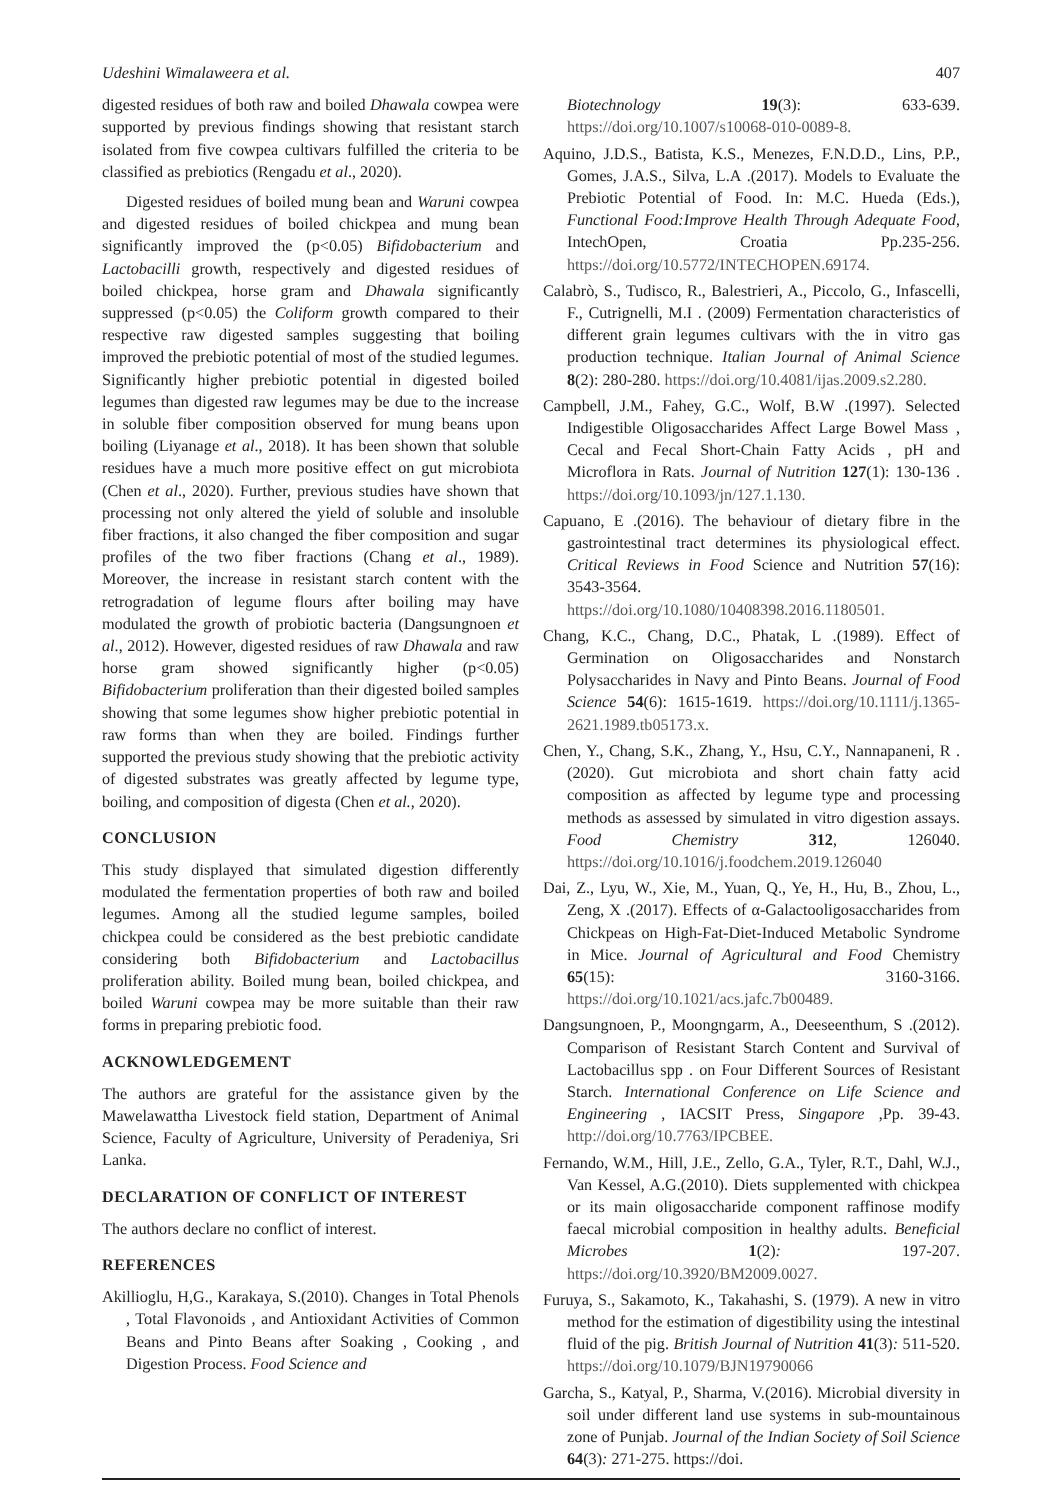Udeshini Wimalaweera et al. 407
digested residues of both raw and boiled Dhawala cowpea were supported by previous findings showing that resistant starch isolated from five cowpea cultivars fulfilled the criteria to be classified as prebiotics (Rengadu et al., 2020).
Digested residues of boiled mung bean and Waruni cowpea and digested residues of boiled chickpea and mung bean significantly improved the (p<0.05) Bifidobacterium and Lactobacilli growth, respectively and digested residues of boiled chickpea, horse gram and Dhawala significantly suppressed (p<0.05) the Coliform growth compared to their respective raw digested samples suggesting that boiling improved the prebiotic potential of most of the studied legumes. Significantly higher prebiotic potential in digested boiled legumes than digested raw legumes may be due to the increase in soluble fiber composition observed for mung beans upon boiling (Liyanage et al., 2018). It has been shown that soluble residues have a much more positive effect on gut microbiota (Chen et al., 2020). Further, previous studies have shown that processing not only altered the yield of soluble and insoluble fiber fractions, it also changed the fiber composition and sugar profiles of the two fiber fractions (Chang et al., 1989). Moreover, the increase in resistant starch content with the retrogradation of legume flours after boiling may have modulated the growth of probiotic bacteria (Dangsungnoen et al., 2012). However, digested residues of raw Dhawala and raw horse gram showed significantly higher (p<0.05) Bifidobacterium proliferation than their digested boiled samples showing that some legumes show higher prebiotic potential in raw forms than when they are boiled. Findings further supported the previous study showing that the prebiotic activity of digested substrates was greatly affected by legume type, boiling, and composition of digesta (Chen et al., 2020).
CONCLUSION
This study displayed that simulated digestion differently modulated the fermentation properties of both raw and boiled legumes. Among all the studied legume samples, boiled chickpea could be considered as the best prebiotic candidate considering both Bifidobacterium and Lactobacillus proliferation ability. Boiled mung bean, boiled chickpea, and boiled Waruni cowpea may be more suitable than their raw forms in preparing prebiotic food.
ACKNOWLEDGEMENT
The authors are grateful for the assistance given by the Mawelawattha Livestock field station, Department of Animal Science, Faculty of Agriculture, University of Peradeniya, Sri Lanka.
DECLARATION OF CONFLICT OF INTEREST
The authors declare no conflict of interest.
REFERENCES
Akillioglu, H,G., Karakaya, S.(2010). Changes in Total Phenols , Total Flavonoids , and Antioxidant Activities of Common Beans and Pinto Beans after Soaking , Cooking , and Digestion Process. Food Science and
Biotechnology 19(3): 633-639. https://doi.org/10.1007/s10068-010-0089-8.
Aquino, J.D.S., Batista, K.S., Menezes, F.N.D.D., Lins, P.P., Gomes, J.A.S., Silva, L.A .(2017). Models to Evaluate the Prebiotic Potential of Food. In: M.C. Hueda (Eds.), Functional Food:Improve Health Through Adequate Food, IntechOpen, Croatia Pp.235-256. https://doi.org/10.5772/INTECHOPEN.69174.
Calabrò, S., Tudisco, R., Balestrieri, A., Piccolo, G., Infascelli, F., Cutrignelli, M.I . (2009) Fermentation characteristics of different grain legumes cultivars with the in vitro gas production technique. Italian Journal of Animal Science 8(2): 280-280. https://doi.org/10.4081/ijas.2009.s2.280.
Campbell, J.M., Fahey, G.C., Wolf, B.W .(1997). Selected Indigestible Oligosaccharides Affect Large Bowel Mass , Cecal and Fecal Short-Chain Fatty Acids , pH and Microflora in Rats. Journal of Nutrition 127(1): 130-136 . https://doi.org/10.1093/jn/127.1.130.
Capuano, E .(2016). The behaviour of dietary fibre in the gastrointestinal tract determines its physiological effect. Critical Reviews in Food Science and Nutrition 57(16): 3543-3564. https://doi.org/10.1080/10408398.2016.1180501.
Chang, K.C., Chang, D.C., Phatak, L .(1989). Effect of Germination on Oligosaccharides and Nonstarch Polysaccharides in Navy and Pinto Beans. Journal of Food Science 54(6): 1615-1619. https://doi.org/10.1111/j.1365-2621.1989.tb05173.x.
Chen, Y., Chang, S.K., Zhang, Y., Hsu, C.Y., Nannapaneni, R .(2020). Gut microbiota and short chain fatty acid composition as affected by legume type and processing methods as assessed by simulated in vitro digestion assays. Food Chemistry 312, 126040. https://doi.org/10.1016/j.foodchem.2019.126040
Dai, Z., Lyu, W., Xie, M., Yuan, Q., Ye, H., Hu, B., Zhou, L., Zeng, X .(2017). Effects of α-Galactooligosaccharides from Chickpeas on High-Fat-Diet-Induced Metabolic Syndrome in Mice. Journal of Agricultural and Food Chemistry 65(15): 3160-3166. https://doi.org/10.1021/acs.jafc.7b00489.
Dangsungnoen, P., Moongngarm, A., Deeseenthum, S .(2012). Comparison of Resistant Starch Content and Survival of Lactobacillus spp . on Four Different Sources of Resistant Starch. International Conference on Life Science and Engineering , IACSIT Press, Singapore ,Pp. 39-43. http://doi.org/10.7763/IPCBEE.
Fernando, W.M., Hill, J.E., Zello, G.A., Tyler, R.T., Dahl, W.J., Van Kessel, A.G.(2010). Diets supplemented with chickpea or its main oligosaccharide component raffinose modify faecal microbial composition in healthy adults. Beneficial Microbes 1(2): 197-207. https://doi.org/10.3920/BM2009.0027.
Furuya, S., Sakamoto, K., Takahashi, S. (1979). A new in vitro method for the estimation of digestibility using the intestinal fluid of the pig. British Journal of Nutrition 41(3): 511-520. https://doi.org/10.1079/BJN19790066
Garcha, S., Katyal, P., Sharma, V.(2016). Microbial diversity in soil under different land use systems in sub-mountainous zone of Punjab. Journal of the Indian Society of Soil Science 64(3): 271-275. https://doi.